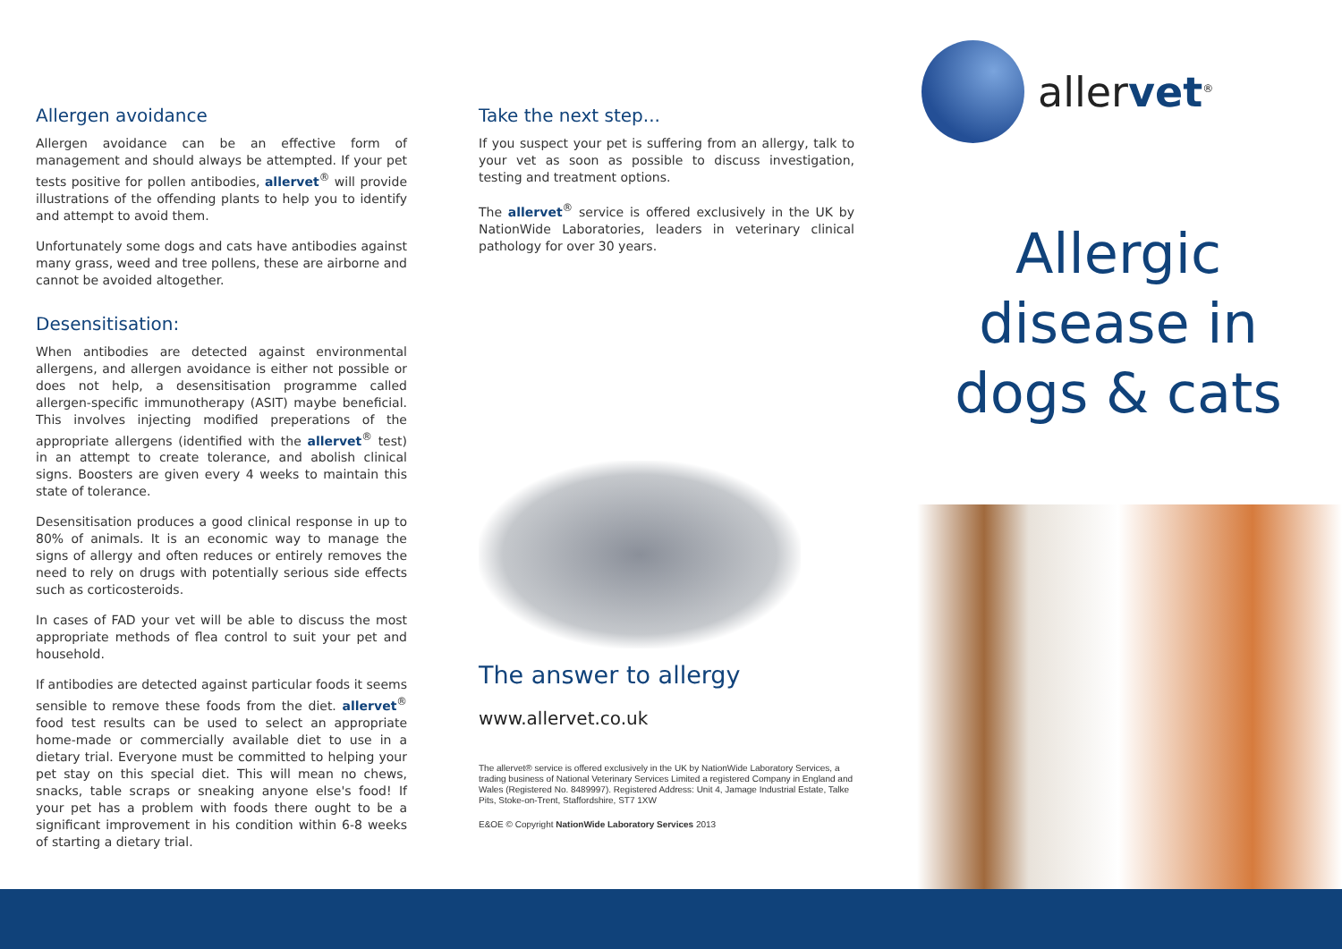Allergen avoidance
Allergen avoidance can be an effective form of management and should always be attempted. If your pet tests positive for pollen antibodies, allervet<sup>®</sup> will provide illustrations of the offending plants to help you to identify and attempt to avoid them.
Unfortunately some dogs and cats have antibodies against many grass, weed and tree pollens, these are airborne and cannot be avoided altogether.
Desensitisation:
When antibodies are detected against environmental allergens, and allergen avoidance is either not possible or does not help, a desensitisation programme called allergen-specific immunotherapy (ASIT) maybe beneficial. This involves injecting modified preperations of the appropriate allergens (identified with the allervet<sup>®</sup> test) in an attempt to create tolerance, and abolish clinical signs. Boosters are given every 4 weeks to maintain this state of tolerance.
Desensitisation produces a good clinical response in up to 80% of animals. It is an economic way to manage the signs of allergy and often reduces or entirely removes the need to rely on drugs with potentially serious side effects such as corticosteroids.
In cases of FAD your vet will be able to discuss the most appropriate methods of flea control to suit your pet and household.
If antibodies are detected against particular foods it seems sensible to remove these foods from the diet. allervet<sup>®</sup> food test results can be used to select an appropriate home-made or commercially available diet to use in a dietary trial. Everyone must be committed to helping your pet stay on this special diet. This will mean no chews, snacks, table scraps or sneaking anyone else's food! If your pet has a problem with foods there ought to be a significant improvement in his condition within 6-8 weeks of starting a dietary trial.
Take the next step...
If you suspect your pet is suffering from an allergy, talk to your vet as soon as possible to discuss investigation, testing and treatment options.
The allervet<sup>®</sup> service is offered exclusively in the UK by NationWide Laboratories, leaders in veterinary clinical pathology for over 30 years.
The answer to allergy
www.allervet.co.uk
The allervet® service is offered exclusively in the UK by NationWide Laboratory Services, a trading business of National Veterinary Services Limited a registered Company in England and Wales (Registered No. 8489997). Registered Address: Unit 4, Jamage Industrial Estate, Talke Pits, Stoke-on-Trent, Staffordshire, ST7 1XW
E&OE © Copyright NationWide Laboratory Services 2013
allervet<sup>®</sup>
Allergic
disease in
dogs & cats